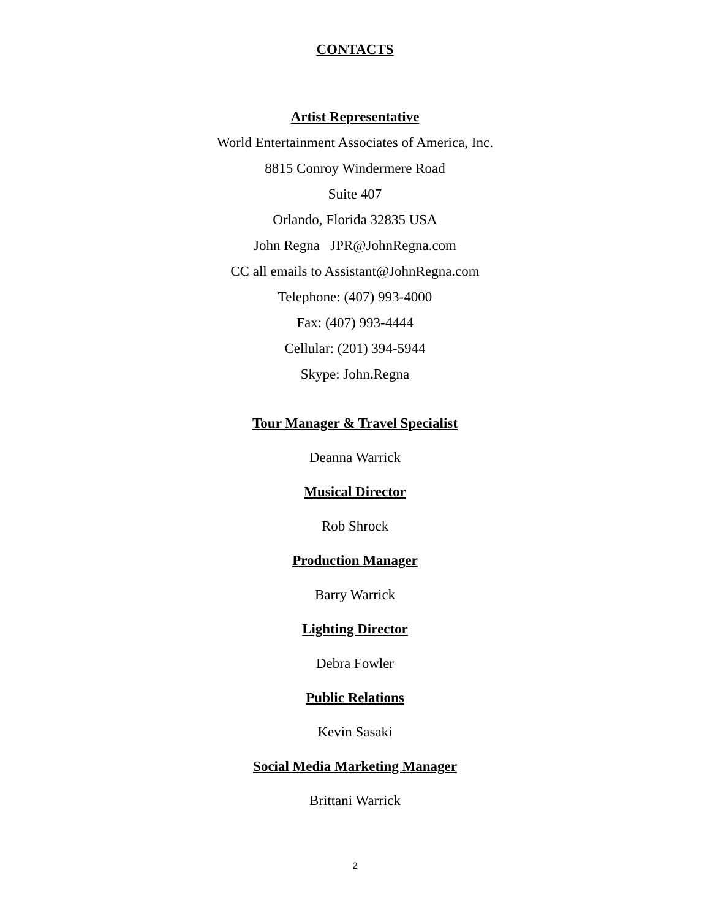CONTACTS
Artist Representative
World Entertainment Associates of America, Inc.
8815 Conroy Windermere Road
Suite 407
Orlando, Florida 32835 USA
John Regna JPR@JohnRegna.com
CC all emails to Assistant@JohnRegna.com
Telephone: (407) 993-4000
Fax: (407) 993-4444
Cellular: (201) 394-5944
Skype: John. Regna
Tour Manager & Travel Specialist
Deanna Warrick
Musical Director
Rob Shrock
Production Manager
Barry Warrick
Lighting Director
Debra Fowler
Public Relations
Kevin Sasaki
Social Media Marketing Manager
Brittani Warrick
2